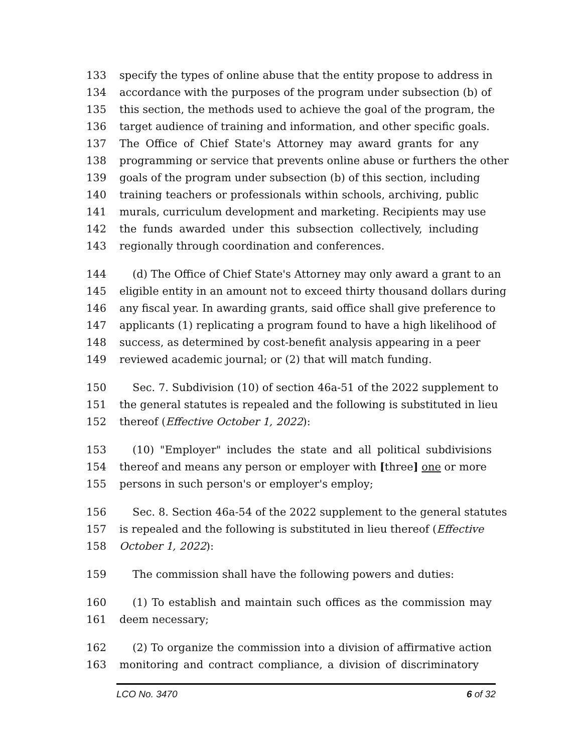133 specify the types of online abuse that the entity propose to address in
134 accordance with the purposes of the program under subsection (b) of
135 this section, the methods used to achieve the goal of the program, the
136 target audience of training and information, and other specific goals.
137 The Office of Chief State's Attorney may award grants for any
138 programming or service that prevents online abuse or furthers the other
139 goals of the program under subsection (b) of this section, including
140 training teachers or professionals within schools, archiving, public
141 murals, curriculum development and marketing. Recipients may use
142 the funds awarded under this subsection collectively, including
143 regionally through coordination and conferences.
144 (d) The Office of Chief State's Attorney may only award a grant to an
145 eligible entity in an amount not to exceed thirty thousand dollars during
146 any fiscal year. In awarding grants, said office shall give preference to
147 applicants (1) replicating a program found to have a high likelihood of
148 success, as determined by cost-benefit analysis appearing in a peer
149 reviewed academic journal; or (2) that will match funding.
150 Sec. 7. Subdivision (10) of section 46a-51 of the 2022 supplement to
151 the general statutes is repealed and the following is substituted in lieu
152 thereof (Effective October 1, 2022):
153 (10) "Employer" includes the state and all political subdivisions
154 thereof and means any person or employer with [three] one or more
155 persons in such person's or employer's employ;
156 Sec. 8. Section 46a-54 of the 2022 supplement to the general statutes
157 is repealed and the following is substituted in lieu thereof (Effective
158 October 1, 2022):
159 The commission shall have the following powers and duties:
160 (1) To establish and maintain such offices as the commission may
161 deem necessary;
162 (2) To organize the commission into a division of affirmative action
163 monitoring and contract compliance, a division of discriminatory
LCO No. 3470 6 of 32